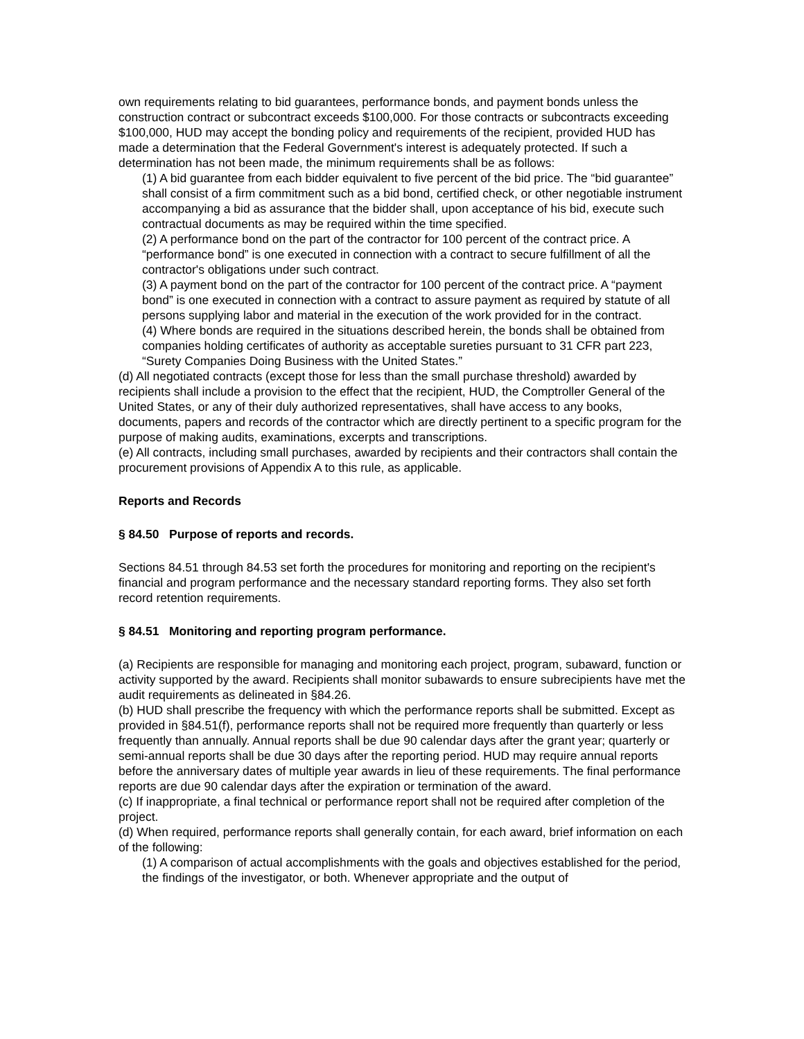own requirements relating to bid guarantees, performance bonds, and payment bonds unless the construction contract or subcontract exceeds $100,000. For those contracts or subcontracts exceeding $100,000, HUD may accept the bonding policy and requirements of the recipient, provided HUD has made a determination that the Federal Government's interest is adequately protected. If such a determination has not been made, the minimum requirements shall be as follows:
(1) A bid guarantee from each bidder equivalent to five percent of the bid price. The “bid guarantee” shall consist of a firm commitment such as a bid bond, certified check, or other negotiable instrument accompanying a bid as assurance that the bidder shall, upon acceptance of his bid, execute such contractual documents as may be required within the time specified.
(2) A performance bond on the part of the contractor for 100 percent of the contract price. A “performance bond” is one executed in connection with a contract to secure fulfillment of all the contractor's obligations under such contract.
(3) A payment bond on the part of the contractor for 100 percent of the contract price. A “payment bond” is one executed in connection with a contract to assure payment as required by statute of all persons supplying labor and material in the execution of the work provided for in the contract.
(4) Where bonds are required in the situations described herein, the bonds shall be obtained from companies holding certificates of authority as acceptable sureties pursuant to 31 CFR part 223, “Surety Companies Doing Business with the United States.”
(d) All negotiated contracts (except those for less than the small purchase threshold) awarded by recipients shall include a provision to the effect that the recipient, HUD, the Comptroller General of the United States, or any of their duly authorized representatives, shall have access to any books, documents, papers and records of the contractor which are directly pertinent to a specific program for the purpose of making audits, examinations, excerpts and transcriptions.
(e) All contracts, including small purchases, awarded by recipients and their contractors shall contain the procurement provisions of Appendix A to this rule, as applicable.
Reports and Records
§ 84.50 Purpose of reports and records.
Sections 84.51 through 84.53 set forth the procedures for monitoring and reporting on the recipient's financial and program performance and the necessary standard reporting forms. They also set forth record retention requirements.
§ 84.51 Monitoring and reporting program performance.
(a) Recipients are responsible for managing and monitoring each project, program, subaward, function or activity supported by the award. Recipients shall monitor subawards to ensure subrecipients have met the audit requirements as delineated in §84.26.
(b) HUD shall prescribe the frequency with which the performance reports shall be submitted. Except as provided in §84.51(f), performance reports shall not be required more frequently than quarterly or less frequently than annually. Annual reports shall be due 90 calendar days after the grant year; quarterly or semi-annual reports shall be due 30 days after the reporting period. HUD may require annual reports before the anniversary dates of multiple year awards in lieu of these requirements. The final performance reports are due 90 calendar days after the expiration or termination of the award.
(c) If inappropriate, a final technical or performance report shall not be required after completion of the project.
(d) When required, performance reports shall generally contain, for each award, brief information on each of the following:
(1) A comparison of actual accomplishments with the goals and objectives established for the period, the findings of the investigator, or both. Whenever appropriate and the output of